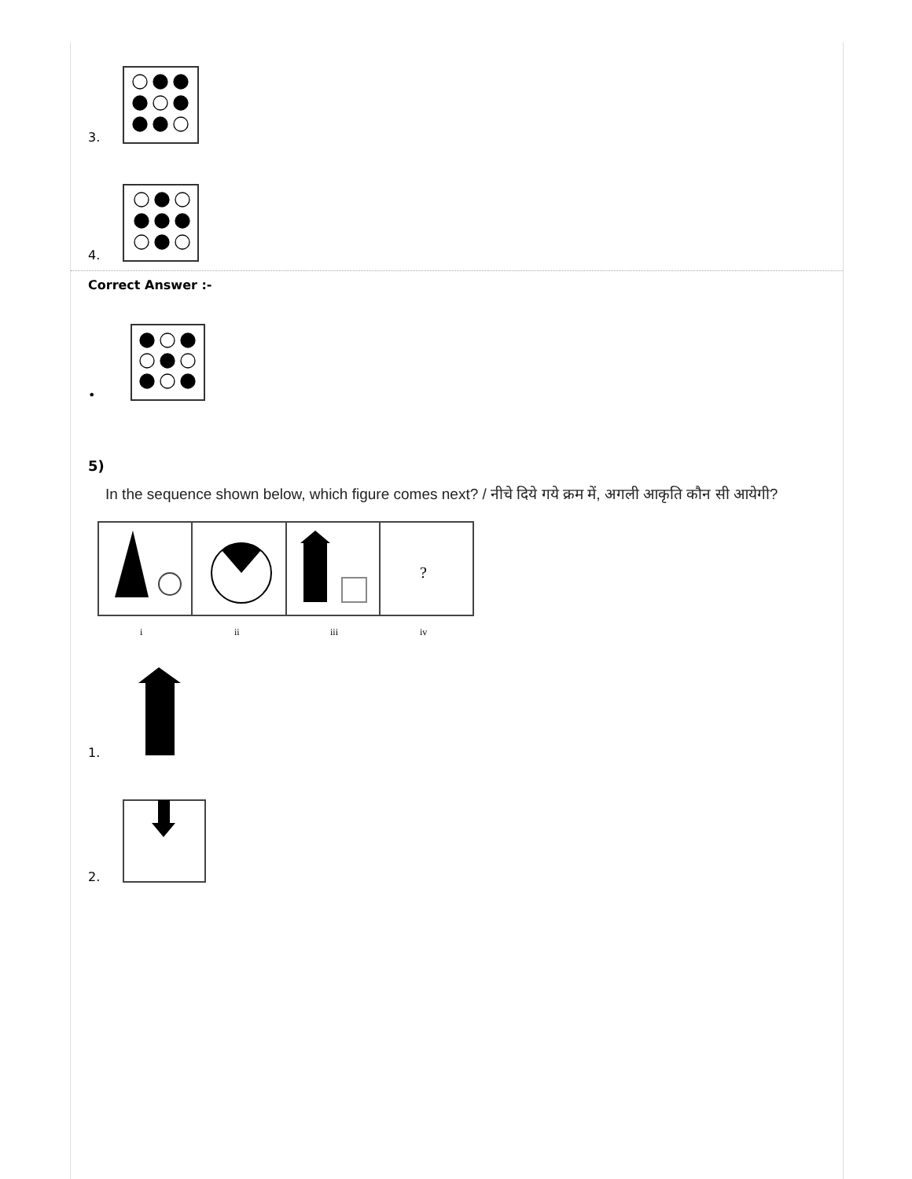3.
4.
Correct Answer :-
•
5)
In the sequence shown below, which figure comes next? / नीचे दिये गये क्रम में, अगली आकृति कौन सी आयेगी?
?
i
ii
iii
iv
1.
2.